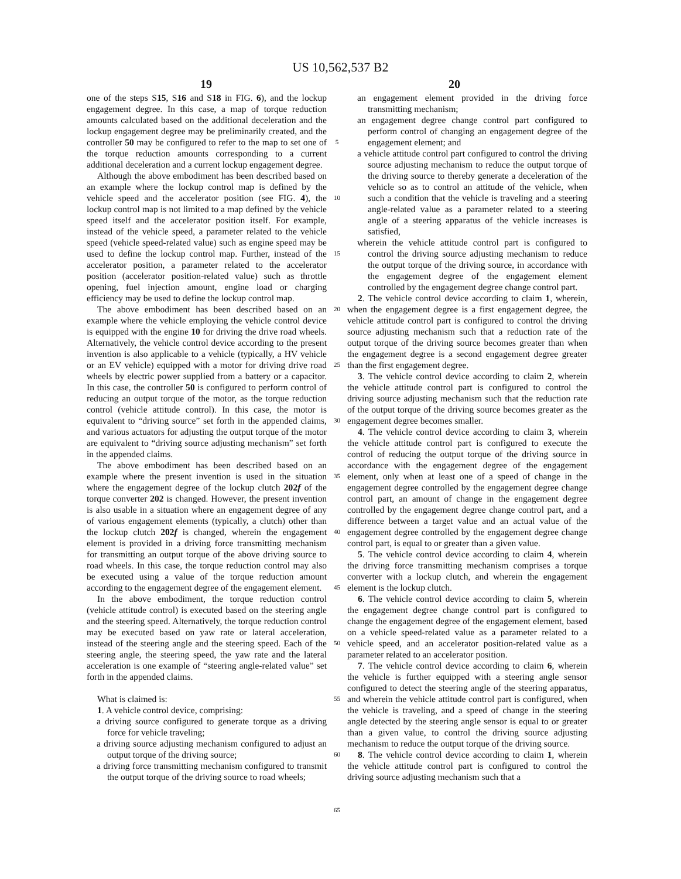US 10,562,537 B2
19 20
one of the steps S15, S16 and S18 in FIG. 6), and the lockup engagement degree. In this case, a map of torque reduction amounts calculated based on the additional deceleration and the lockup engagement degree may be preliminarily created, and the controller 50 may be configured to refer to the map to set one of the torque reduction amounts corresponding to a current additional deceleration and a current lockup engagement degree.
Although the above embodiment has been described based on an example where the lockup control map is defined by the vehicle speed and the accelerator position (see FIG. 4), the lockup control map is not limited to a map defined by the vehicle speed itself and the accelerator position itself. For example, instead of the vehicle speed, a parameter related to the vehicle speed (vehicle speed-related value) such as engine speed may be used to define the lockup control map. Further, instead of the accelerator position, a parameter related to the accelerator position (accelerator position-related value) such as throttle opening, fuel injection amount, engine load or charging efficiency may be used to define the lockup control map.
The above embodiment has been described based on an example where the vehicle employing the vehicle control device is equipped with the engine 10 for driving the drive road wheels. Alternatively, the vehicle control device according to the present invention is also applicable to a vehicle (typically, a HV vehicle or an EV vehicle) equipped with a motor for driving drive road wheels by electric power supplied from a battery or a capacitor. In this case, the controller 50 is configured to perform control of reducing an output torque of the motor, as the torque reduction control (vehicle attitude control). In this case, the motor is equivalent to “driving source” set forth in the appended claims, and various actuators for adjusting the output torque of the motor are equivalent to “driving source adjusting mechanism” set forth in the appended claims.
The above embodiment has been described based on an example where the present invention is used in the situation where the engagement degree of the lockup clutch 202f of the torque converter 202 is changed. However, the present invention is also usable in a situation where an engagement degree of any of various engagement elements (typically, a clutch) other than the lockup clutch 202f is changed, wherein the engagement element is provided in a driving force transmitting mechanism for transmitting an output torque of the above driving source to road wheels. In this case, the torque reduction control may also be executed using a value of the torque reduction amount according to the engagement degree of the engagement element.
In the above embodiment, the torque reduction control (vehicle attitude control) is executed based on the steering angle and the steering speed. Alternatively, the torque reduction control may be executed based on yaw rate or lateral acceleration, instead of the steering angle and the steering speed. Each of the steering angle, the steering speed, the yaw rate and the lateral acceleration is one example of “steering angle-related value” set forth in the appended claims.
What is claimed is:
1. A vehicle control device, comprising:
a driving source configured to generate torque as a driving force for vehicle traveling;
a driving source adjusting mechanism configured to adjust an output torque of the driving source;
a driving force transmitting mechanism configured to transmit the output torque of the driving source to road wheels;
5
10
15
20
25
30
35
40
45
50
55
60
65
an engagement element provided in the driving force transmitting mechanism;
an engagement degree change control part configured to perform control of changing an engagement degree of the engagement element; and
a vehicle attitude control part configured to control the driving source adjusting mechanism to reduce the output torque of the driving source to thereby generate a deceleration of the vehicle so as to control an attitude of the vehicle, when such a condition that the vehicle is traveling and a steering angle-related value as a parameter related to a steering angle of a steering apparatus of the vehicle increases is satisfied,
wherein the vehicle attitude control part is configured to control the driving source adjusting mechanism to reduce the output torque of the driving source, in accordance with the engagement degree of the engagement element controlled by the engagement degree change control part.
2. The vehicle control device according to claim 1, wherein, when the engagement degree is a first engagement degree, the vehicle attitude control part is configured to control the driving source adjusting mechanism such that a reduction rate of the output torque of the driving source becomes greater than when the engagement degree is a second engagement degree greater than the first engagement degree.
3. The vehicle control device according to claim 2, wherein the vehicle attitude control part is configured to control the driving source adjusting mechanism such that the reduction rate of the output torque of the driving source becomes greater as the engagement degree becomes smaller.
4. The vehicle control device according to claim 3, wherein the vehicle attitude control part is configured to execute the control of reducing the output torque of the driving source in accordance with the engagement degree of the engagement element, only when at least one of a speed of change in the engagement degree controlled by the engagement degree change control part, an amount of change in the engagement degree controlled by the engagement degree change control part, and a difference between a target value and an actual value of the engagement degree controlled by the engagement degree change control part, is equal to or greater than a given value.
5. The vehicle control device according to claim 4, wherein the driving force transmitting mechanism comprises a torque converter with a lockup clutch, and wherein the engagement element is the lockup clutch.
6. The vehicle control device according to claim 5, wherein the engagement degree change control part is configured to change the engagement degree of the engagement element, based on a vehicle speed-related value as a parameter related to a vehicle speed, and an accelerator position-related value as a parameter related to an accelerator position.
7. The vehicle control device according to claim 6, wherein the vehicle is further equipped with a steering angle sensor configured to detect the steering angle of the steering apparatus, and wherein the vehicle attitude control part is configured, when the vehicle is traveling, and a speed of change in the steering angle detected by the steering angle sensor is equal to or greater than a given value, to control the driving source adjusting mechanism to reduce the output torque of the driving source.
8. The vehicle control device according to claim 1, wherein the vehicle attitude control part is configured to control the driving source adjusting mechanism such that a